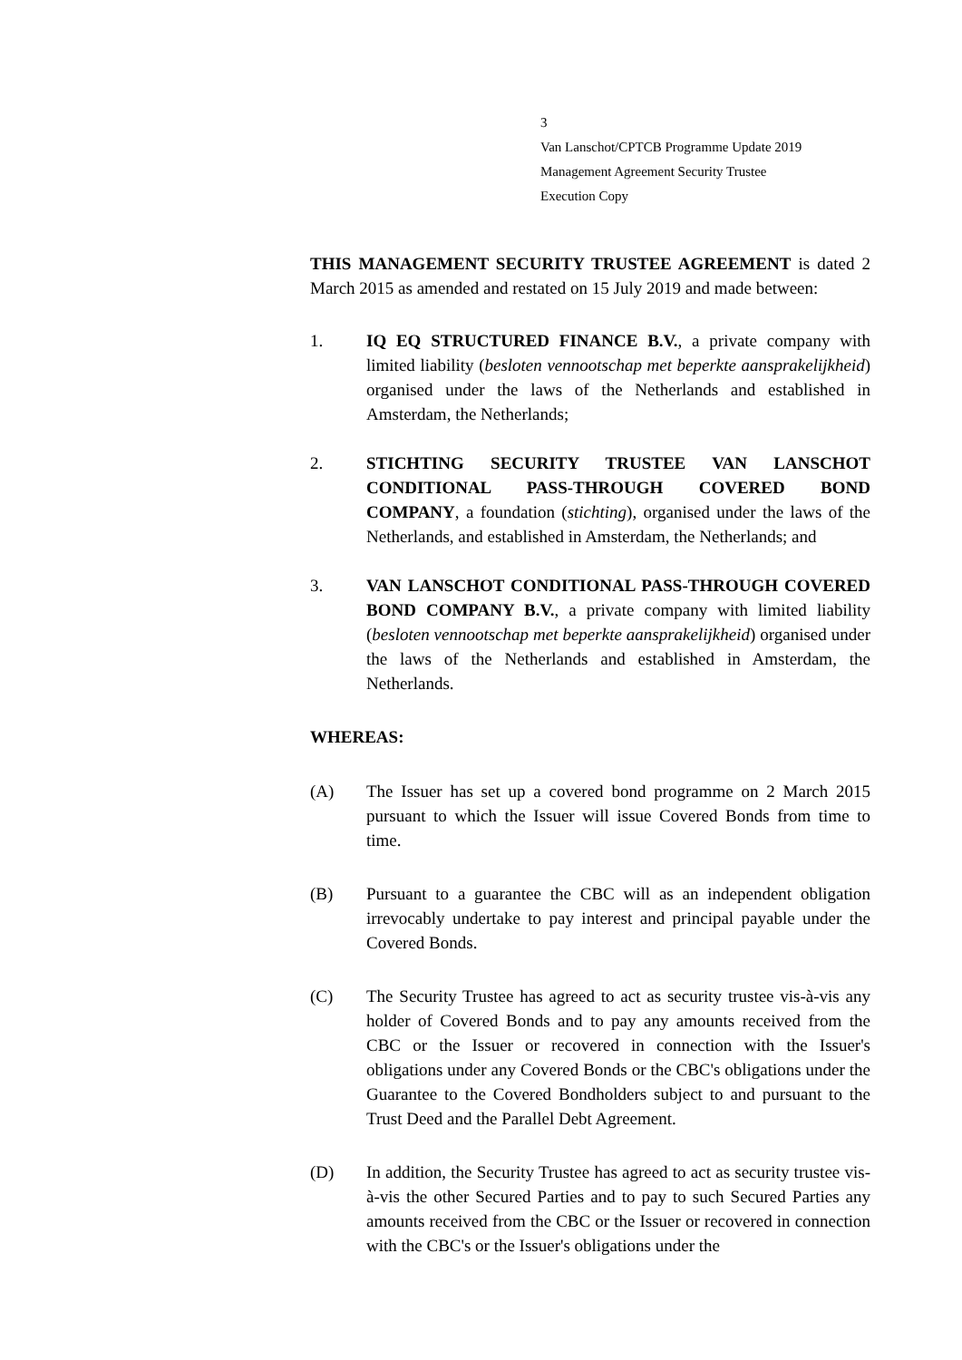3
Van Lanschot/CPTCB Programme Update 2019
Management Agreement Security Trustee
Execution Copy
THIS MANAGEMENT SECURITY TRUSTEE AGREEMENT is dated 2 March 2015 as amended and restated on 15 July 2019 and made between:
1. IQ EQ STRUCTURED FINANCE B.V., a private company with limited liability (besloten vennootschap met beperkte aansprakelijkheid) organised under the laws of the Netherlands and established in Amsterdam, the Netherlands;
2. STICHTING SECURITY TRUSTEE VAN LANSCHOT CONDITIONAL PASS-THROUGH COVERED BOND COMPANY, a foundation (stichting), organised under the laws of the Netherlands, and established in Amsterdam, the Netherlands; and
3. VAN LANSCHOT CONDITIONAL PASS-THROUGH COVERED BOND COMPANY B.V., a private company with limited liability (besloten vennootschap met beperkte aansprakelijkheid) organised under the laws of the Netherlands and established in Amsterdam, the Netherlands.
WHEREAS:
(A) The Issuer has set up a covered bond programme on 2 March 2015 pursuant to which the Issuer will issue Covered Bonds from time to time.
(B) Pursuant to a guarantee the CBC will as an independent obligation irrevocably undertake to pay interest and principal payable under the Covered Bonds.
(C) The Security Trustee has agreed to act as security trustee vis-à-vis any holder of Covered Bonds and to pay any amounts received from the CBC or the Issuer or recovered in connection with the Issuer's obligations under any Covered Bonds or the CBC's obligations under the Guarantee to the Covered Bondholders subject to and pursuant to the Trust Deed and the Parallel Debt Agreement.
(D) In addition, the Security Trustee has agreed to act as security trustee vis-à-vis the other Secured Parties and to pay to such Secured Parties any amounts received from the CBC or the Issuer or recovered in connection with the CBC's or the Issuer's obligations under the